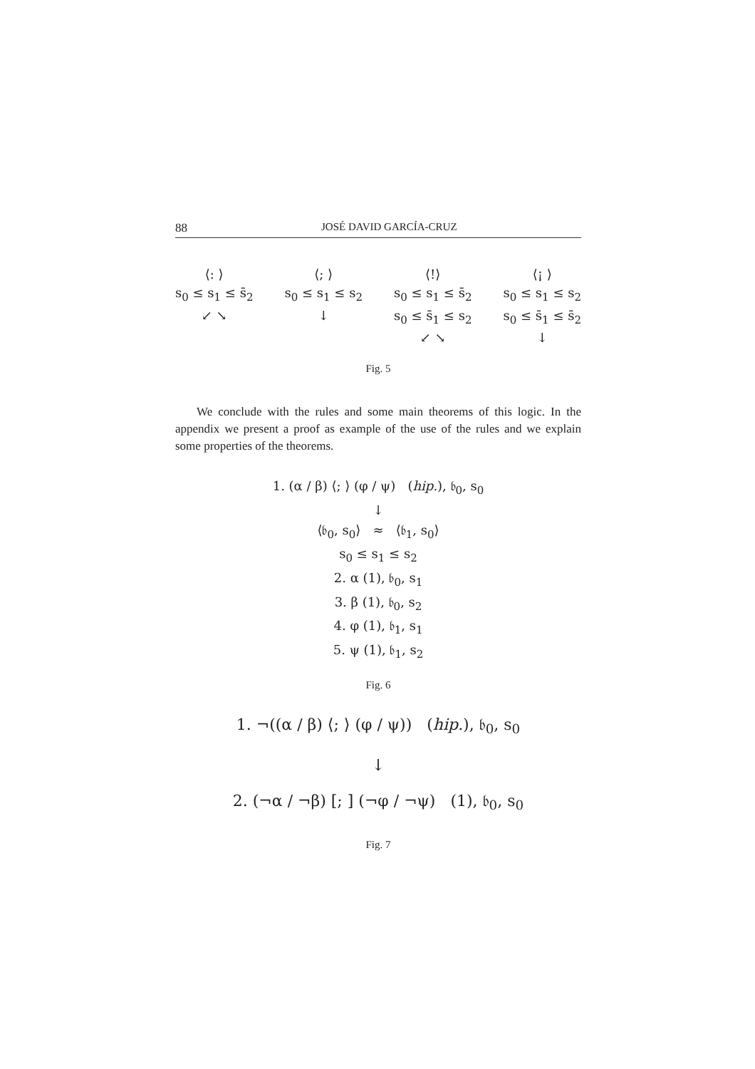88 JOSÉ DAVID GARCÍA-CRUZ
⟨: ⟩
s<sub>0</sub> ≤ s<sub>1</sub> ≤ s̄<sub>2</sub>
↙ ↘
⟨; ⟩
s<sub>0</sub> ≤ s<sub>1</sub> ≤ s<sub>2</sub>
↓
⟨!⟩
s<sub>0</sub> ≤ s<sub>1</sub> ≤ s̄<sub>2</sub>
s<sub>0</sub> ≤ s̄<sub>1</sub> ≤ s<sub>2</sub>
↙ ↘
⟨¡ ⟩
s<sub>0</sub> ≤ s<sub>1</sub> ≤ s<sub>2</sub>
s<sub>0</sub> ≤ s̄<sub>1</sub> ≤ s̄<sub>2</sub>
↓
Fig. 5
We conclude with the rules and some main theorems of this logic. In the appendix we present a proof as example of the use of the rules and we explain some properties of the theorems.
1. (α / β) ⟨; ⟩ (φ / ψ) (hip.), 𝔟<sub>0</sub>, s<sub>0</sub>
↓
⟨𝔟<sub>0</sub>, s<sub>0</sub>⟩ ≈ ⟨𝔟<sub>1</sub>, s<sub>0</sub>⟩
s<sub>0</sub> ≤ s<sub>1</sub> ≤ s<sub>2</sub>
2. α (1), 𝔟<sub>0</sub>, s<sub>1</sub>
3. β (1), 𝔟<sub>0</sub>, s<sub>2</sub>
4. φ (1), 𝔟<sub>1</sub>, s<sub>1</sub>
5. ψ (1), 𝔟<sub>1</sub>, s<sub>2</sub>
Fig. 6
1. ¬((α / β) ⟨; ⟩ (φ / ψ)) (hip.), 𝔟<sub>0</sub>, s<sub>0</sub>
↓
2. (¬α / ¬β) [; ] (¬φ / ¬ψ) (1), 𝔟<sub>0</sub>, s<sub>0</sub>
Fig. 7